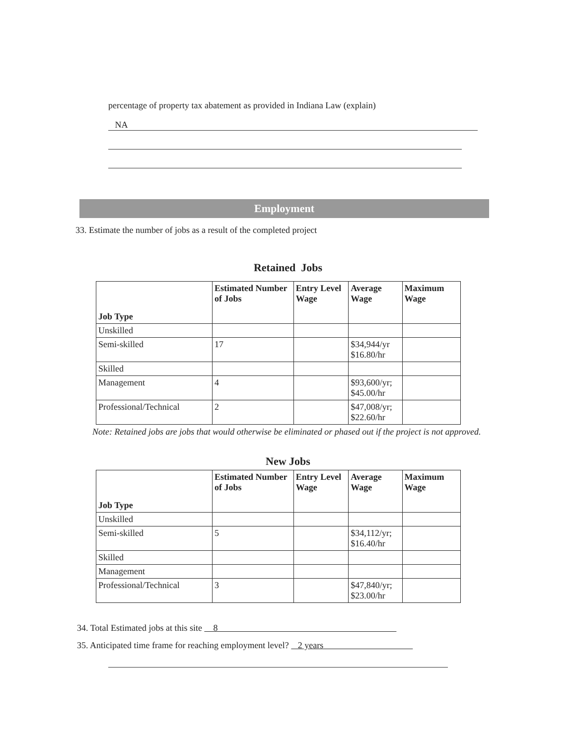percentage of property tax abatement as provided in Indiana Law (explain)
NA
Employment
33. Estimate the number of jobs as a result of the completed project
Retained Jobs
| Job Type | Estimated Number of Jobs | Entry Level Wage | Average Wage | Maximum Wage |
| --- | --- | --- | --- | --- |
| Unskilled | | | | |
| Semi-skilled | 17 | | $34,944/yr $16.80/hr | |
| Skilled | | | | |
| Management | 4 | | $93,600/yr; $45.00/hr | |
| Professional/Technical | 2 | | $47,008/yr; $22.60/hr | |
Note: Retained jobs are jobs that would otherwise be eliminated or phased out if the project is not approved.
New Jobs
| Job Type | Estimated Number of Jobs | Entry Level Wage | Average Wage | Maximum Wage |
| --- | --- | --- | --- | --- |
| Unskilled | | | | |
| Semi-skilled | 5 | | $34,112/yr; $16.40/hr | |
| Skilled | | | | |
| Management | | | | |
| Professional/Technical | 3 | | $47,840/yr; $23.00/hr | |
34. Total Estimated jobs at this site 8
35. Anticipated time frame for reaching employment level? 2 years